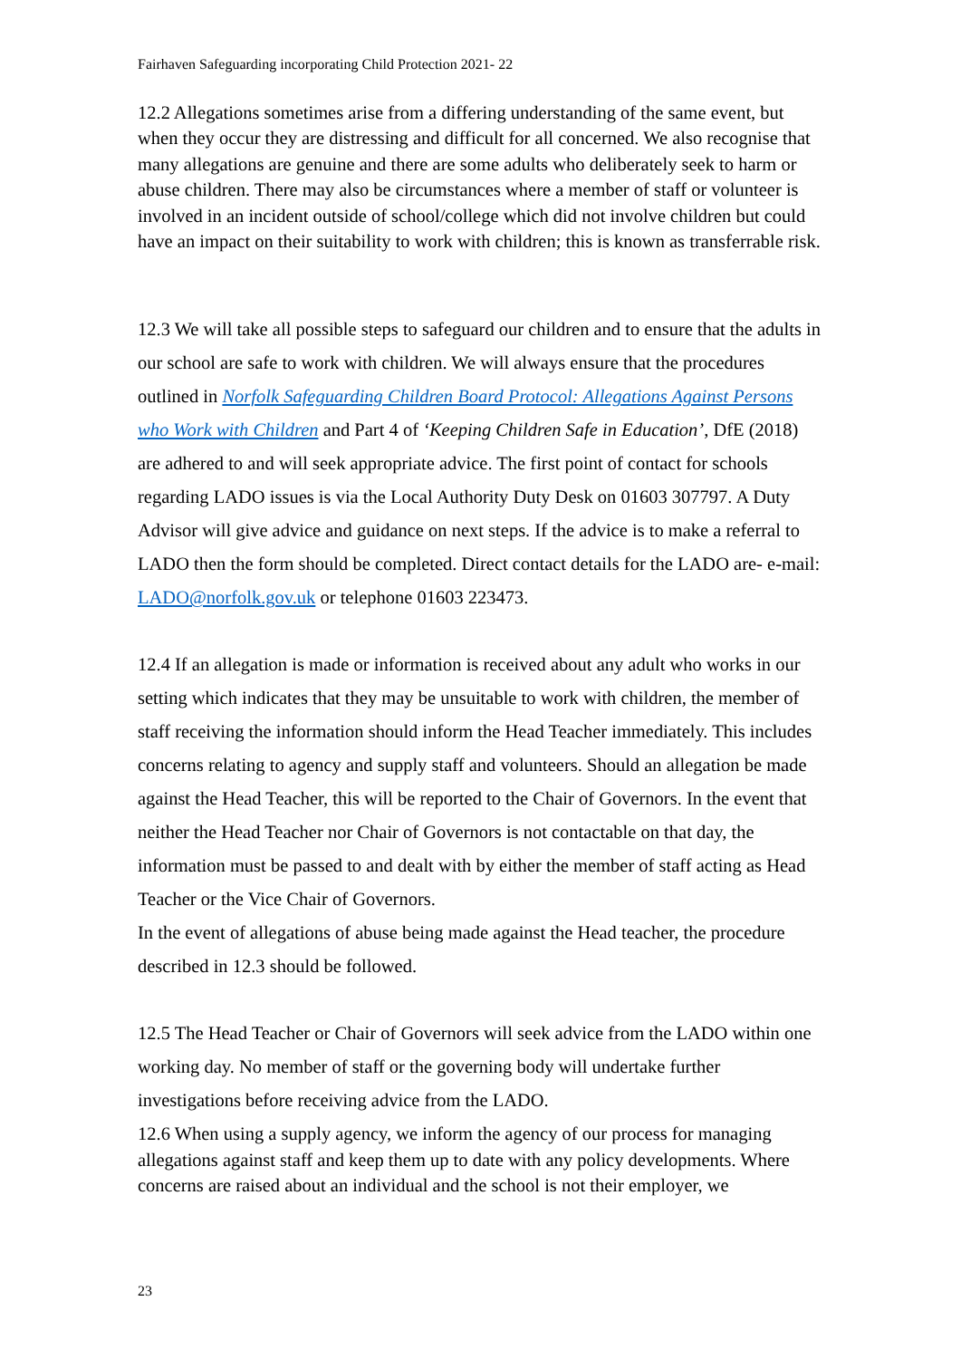Fairhaven Safeguarding incorporating Child Protection 2021- 22
12.2 Allegations sometimes arise from a differing understanding of the same event, but when they occur they are distressing and difficult for all concerned. We also recognise that many allegations are genuine and there are some adults who deliberately seek to harm or abuse children. There may also be circumstances where a member of staff or volunteer is involved in an incident outside of school/college which did not involve children but could have an impact on their suitability to work with children; this is known as transferrable risk.
12.3 We will take all possible steps to safeguard our children and to ensure that the adults in our school are safe to work with children. We will always ensure that the procedures outlined in Norfolk Safeguarding Children Board Protocol: Allegations Against Persons who Work with Children and Part 4 of ‘Keeping Children Safe in Education’, DfE (2018) are adhered to and will seek appropriate advice. The first point of contact for schools regarding LADO issues is via the Local Authority Duty Desk on 01603 307797. A Duty Advisor will give advice and guidance on next steps. If the advice is to make a referral to LADO then the form should be completed. Direct contact details for the LADO are- e-mail: LADO@norfolk.gov.uk or telephone 01603 223473.
12.4 If an allegation is made or information is received about any adult who works in our setting which indicates that they may be unsuitable to work with children, the member of staff receiving the information should inform the Head Teacher immediately. This includes concerns relating to agency and supply staff and volunteers. Should an allegation be made against the Head Teacher, this will be reported to the Chair of Governors. In the event that neither the Head Teacher nor Chair of Governors is not contactable on that day, the information must be passed to and dealt with by either the member of staff acting as Head Teacher or the Vice Chair of Governors.
In the event of allegations of abuse being made against the Head teacher, the procedure described in 12.3 should be followed.
12.5 The Head Teacher or Chair of Governors will seek advice from the LADO within one working day. No member of staff or the governing body will undertake further investigations before receiving advice from the LADO.
12.6 When using a supply agency, we inform the agency of our process for managing allegations against staff and keep them up to date with any policy developments. Where concerns are raised about an individual and the school is not their employer, we
23